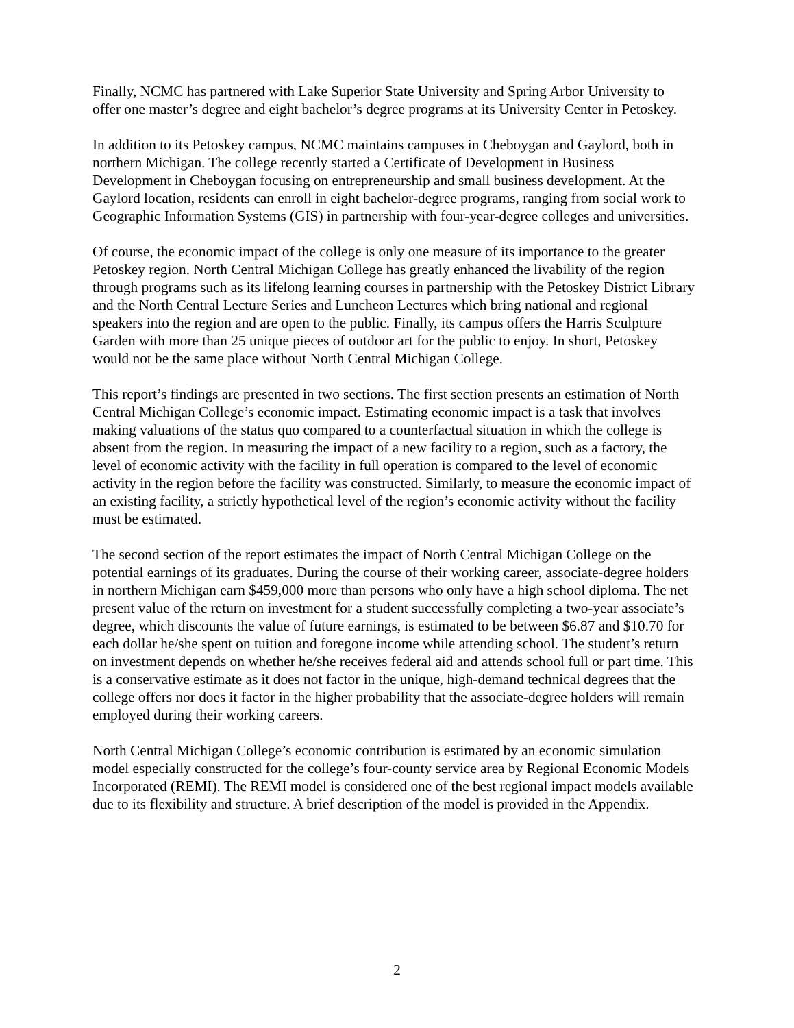Finally, NCMC has partnered with Lake Superior State University and Spring Arbor University to offer one master’s degree and eight bachelor’s degree programs at its University Center in Petoskey.
In addition to its Petoskey campus, NCMC maintains campuses in Cheboygan and Gaylord, both in northern Michigan. The college recently started a Certificate of Development in Business Development in Cheboygan focusing on entrepreneurship and small business development. At the Gaylord location, residents can enroll in eight bachelor-degree programs, ranging from social work to Geographic Information Systems (GIS) in partnership with four-year-degree colleges and universities.
Of course, the economic impact of the college is only one measure of its importance to the greater Petoskey region. North Central Michigan College has greatly enhanced the livability of the region through programs such as its lifelong learning courses in partnership with the Petoskey District Library and the North Central Lecture Series and Luncheon Lectures which bring national and regional speakers into the region and are open to the public. Finally, its campus offers the Harris Sculpture Garden with more than 25 unique pieces of outdoor art for the public to enjoy. In short, Petoskey would not be the same place without North Central Michigan College.
This report’s findings are presented in two sections. The first section presents an estimation of North Central Michigan College’s economic impact. Estimating economic impact is a task that involves making valuations of the status quo compared to a counterfactual situation in which the college is absent from the region. In measuring the impact of a new facility to a region, such as a factory, the level of economic activity with the facility in full operation is compared to the level of economic activity in the region before the facility was constructed. Similarly, to measure the economic impact of an existing facility, a strictly hypothetical level of the region’s economic activity without the facility must be estimated.
The second section of the report estimates the impact of North Central Michigan College on the potential earnings of its graduates. During the course of their working career, associate-degree holders in northern Michigan earn $459,000 more than persons who only have a high school diploma. The net present value of the return on investment for a student successfully completing a two-year associate’s degree, which discounts the value of future earnings, is estimated to be between $6.87 and $10.70 for each dollar he/she spent on tuition and foregone income while attending school. The student’s return on investment depends on whether he/she receives federal aid and attends school full or part time. This is a conservative estimate as it does not factor in the unique, high-demand technical degrees that the college offers nor does it factor in the higher probability that the associate-degree holders will remain employed during their working careers.
North Central Michigan College’s economic contribution is estimated by an economic simulation model especially constructed for the college’s four-county service area by Regional Economic Models Incorporated (REMI). The REMI model is considered one of the best regional impact models available due to its flexibility and structure. A brief description of the model is provided in the Appendix.
2